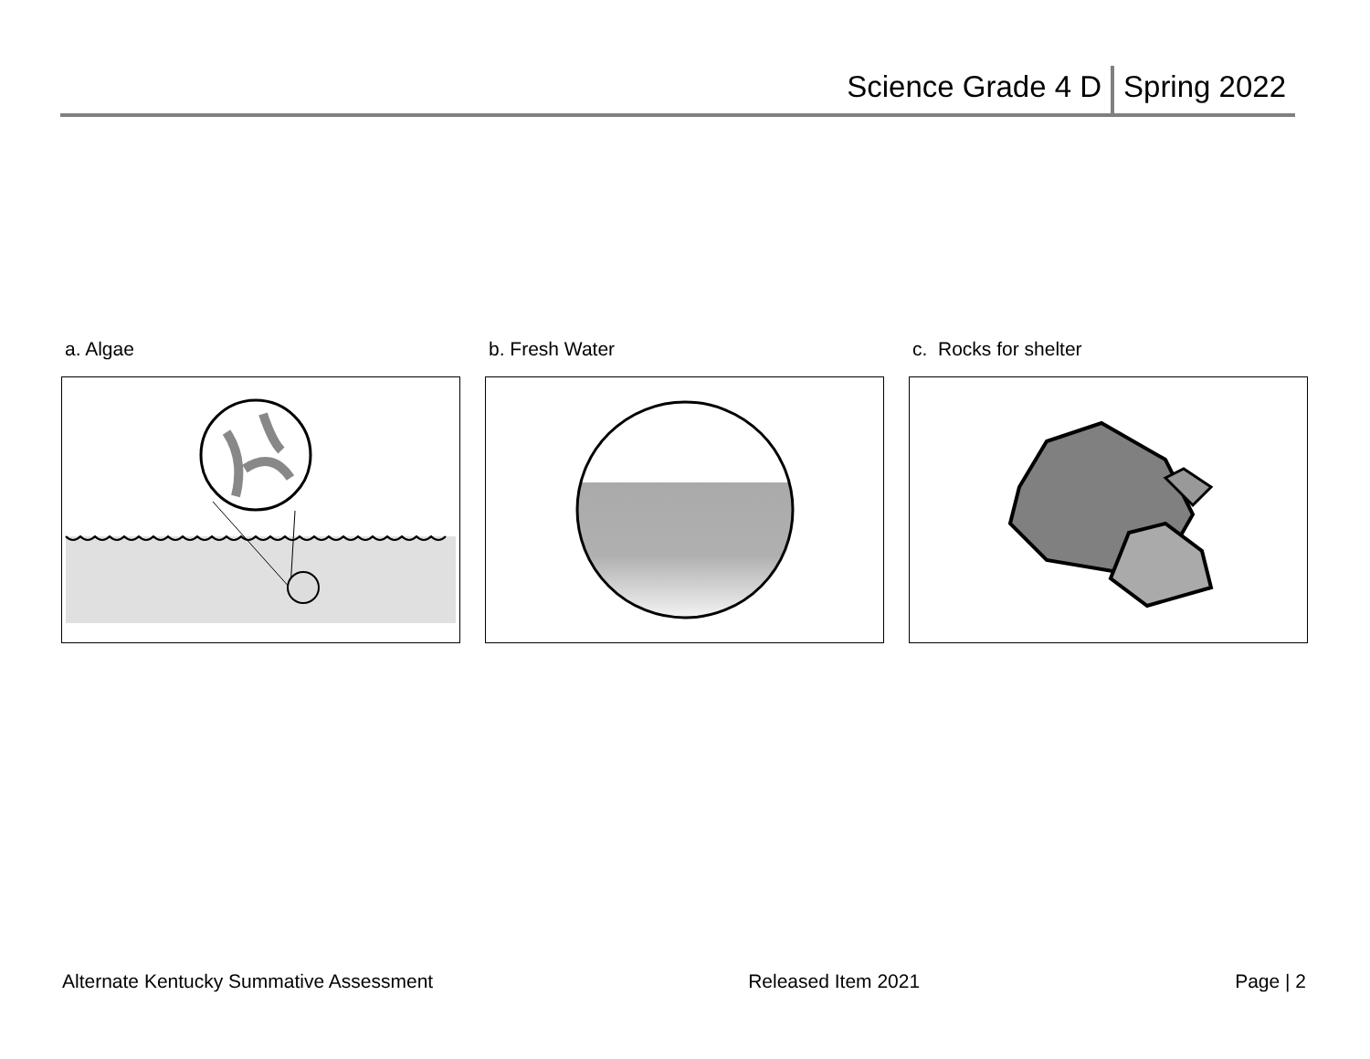Science Grade 4 D Spring 2022
a. Algae b. Fresh Water c. Rocks for shelter
Alternate Kentucky Summative Assessment Released Item 2021 Page | 2